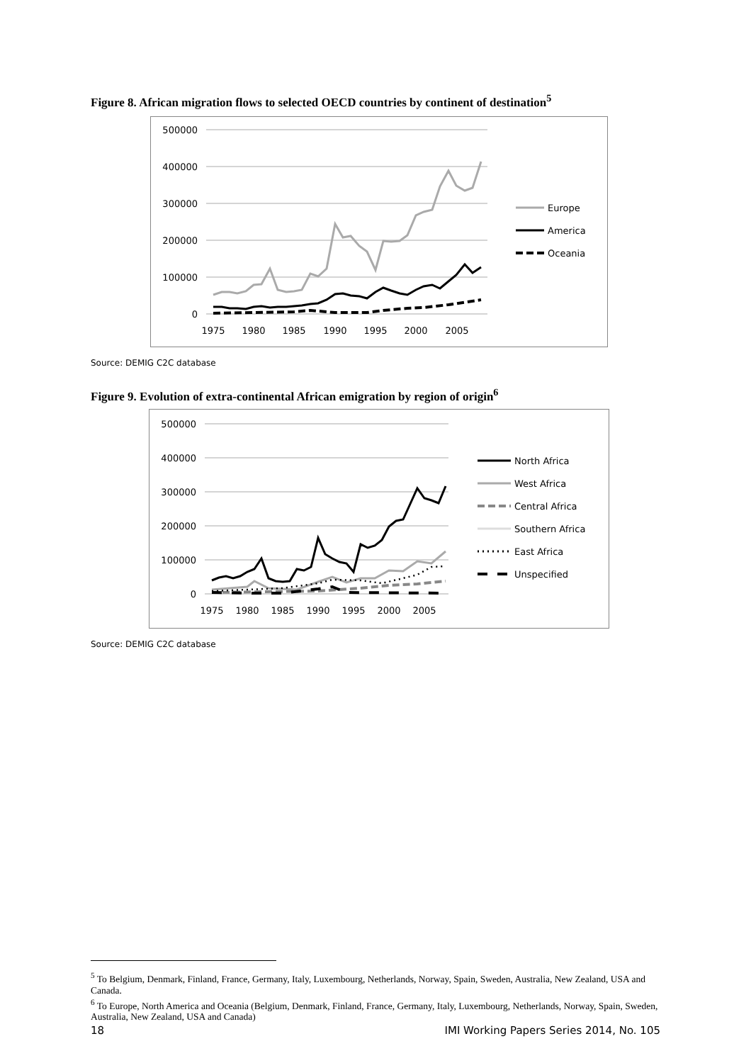Figure 8. African migration flows to selected OECD countries by continent of destination<sup>5</sup>
500000
400000
300000
200000
100000
0
1975
1980
1985
1990
1995
2000
2005
Europe
America
Oceania
Source: DEMIG C2C database
Figure 9. Evolution of extra-continental African emigration by region of origin<sup>6</sup>
500000
400000
300000
200000
100000
0
1975
1980
1985
1990
1995
2000
2005
North Africa
West Africa
Central Africa
Southern Africa
East Africa
Unspecified
Source: DEMIG C2C database
<sup>5</sup> To Belgium, Denmark, Finland, France, Germany, Italy, Luxembourg, Netherlands, Norway, Spain, Sweden, Australia, New Zealand, USA and Canada.
<sup>6</sup> To Europe, North America and Oceania (Belgium, Denmark, Finland, France, Germany, Italy, Luxembourg, Netherlands, Norway, Spain, Sweden, Australia, New Zealand, USA and Canada)
18 IMI Working Papers Series 2014, No. 105